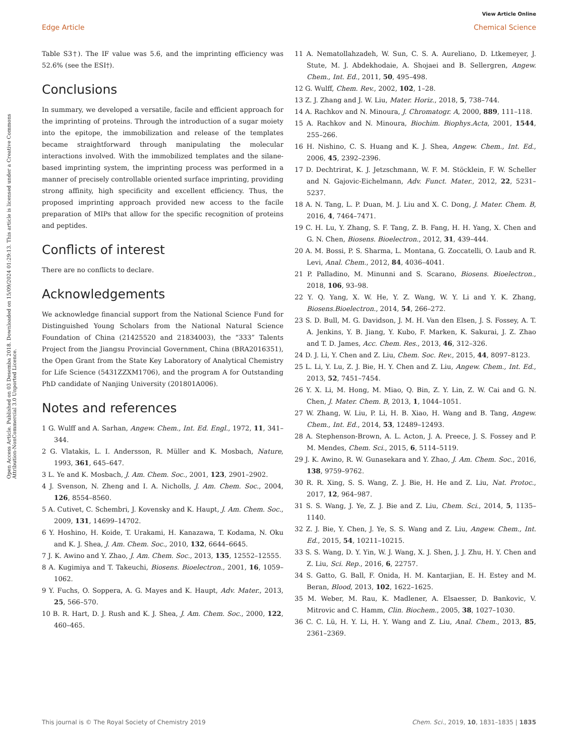View Article Online
Edge Article Chemical Science
Open Access Article. Published on 03 Desemba 2018. Downloaded on 15/09/2024 01:29:13. This article is licensed under a Creative Commons Attribution-NonCommercial 3.0 Unported Licence.
Table S3†). The IF value was 5.6, and the imprinting efficiency was 52.6% (see the ESI†).
Conclusions
In summary, we developed a versatile, facile and efficient approach for the imprinting of proteins. Through the introduction of a sugar moiety into the epitope, the immobilization and release of the templates became straightforward through manipulating the molecular interactions involved. With the immobilized templates and the silane-based imprinting system, the imprinting process was performed in a manner of precisely controllable oriented surface imprinting, providing strong affinity, high specificity and excellent efficiency. Thus, the proposed imprinting approach provided new access to the facile preparation of MIPs that allow for the specific recognition of proteins and peptides.
Conflicts of interest
There are no conflicts to declare.
Acknowledgements
We acknowledge financial support from the National Science Fund for Distinguished Young Scholars from the National Natural Science Foundation of China (21425520 and 21834003), the “333” Talents Project from the Jiangsu Provincial Government, China (BRA2016351), the Open Grant from the State Key Laboratory of Analytical Chemistry for Life Science (5431ZZXM1706), and the program A for Outstanding PhD candidate of Nanjing University (201801A006).
Notes and references
1 G. Wulff and A. Sarhan, Angew. Chem., Int. Ed. Engl., 1972, 11, 341–344.
2 G. Vlatakis, L. I. Andersson, R. Müller and K. Mosbach, Nature, 1993, 361, 645–647.
3 L. Ye and K. Mosbach, J. Am. Chem. Soc., 2001, 123, 2901–2902.
4 J. Svenson, N. Zheng and I. A. Nicholls, J. Am. Chem. Soc., 2004, 126, 8554–8560.
5 A. Cutivet, C. Schembri, J. Kovensky and K. Haupt, J. Am. Chem. Soc., 2009, 131, 14699–14702.
6 Y. Hoshino, H. Koide, T. Urakami, H. Kanazawa, T. Kodama, N. Oku and K. J. Shea, J. Am. Chem. Soc., 2010, 132, 6644–6645.
7 J. K. Awino and Y. Zhao, J. Am. Chem. Soc., 2013, 135, 12552–12555.
8 A. Kugimiya and T. Takeuchi, Biosens. Bioelectron., 2001, 16, 1059–1062.
9 Y. Fuchs, O. Soppera, A. G. Mayes and K. Haupt, Adv. Mater., 2013, 25, 566–570.
10 B. R. Hart, D. J. Rush and K. J. Shea, J. Am. Chem. Soc., 2000, 122, 460–465.
11 A. Nematollahzadeh, W. Sun, C. S. A. Aureliano, D. Ltkemeyer, J. Stute, M. J. Abdekhodaie, A. Shojaei and B. Sellergren, Angew. Chem., Int. Ed., 2011, 50, 495–498.
12 G. Wulff, Chem. Rev., 2002, 102, 1–28.
13 Z. J. Zhang and J. W. Liu, Mater. Horiz., 2018, 5, 738–744.
14 A. Rachkov and N. Minoura, J. Chromatogr. A, 2000, 889, 111–118.
15 A. Rachkov and N. Minoura, Biochim. Biophys.Acta, 2001, 1544, 255–266.
16 H. Nishino, C. S. Huang and K. J. Shea, Angew. Chem., Int. Ed., 2006, 45, 2392–2396.
17 D. Dechtrirat, K. J. Jetzschmann, W. F. M. Stöcklein, F. W. Scheller and N. Gajovic-Eichelmann, Adv. Funct. Mater., 2012, 22, 5231–5237.
18 A. N. Tang, L. P. Duan, M. J. Liu and X. C. Dong, J. Mater. Chem. B, 2016, 4, 7464–7471.
19 C. H. Lu, Y. Zhang, S. F. Tang, Z. B. Fang, H. H. Yang, X. Chen and G. N. Chen, Biosens. Bioelectron., 2012, 31, 439–444.
20 A. M. Bossi, P. S. Sharma, L. Montana, G. Zoccatelli, O. Laub and R. Levi, Anal. Chem., 2012, 84, 4036–4041.
21 P. Palladino, M. Minunni and S. Scarano, Biosens. Bioelectron., 2018, 106, 93–98.
22 Y. Q. Yang, X. W. He, Y. Z. Wang, W. Y. Li and Y. K. Zhang, Biosens.Bioelectron., 2014, 54, 266–272.
23 S. D. Bull, M. G. Davidson, J. M. H. Van den Elsen, J. S. Fossey, A. T. A. Jenkins, Y. B. Jiang, Y. Kubo, F. Marken, K. Sakurai, J. Z. Zhao and T. D. James, Acc. Chem. Res., 2013, 46, 312–326.
24 D. J. Li, Y. Chen and Z. Liu, Chem. Soc. Rev., 2015, 44, 8097–8123.
25 L. Li, Y. Lu, Z. J. Bie, H. Y. Chen and Z. Liu, Angew. Chem., Int. Ed., 2013, 52, 7451–7454.
26 Y. X. Li, M. Hong, M. Miao, Q. Bin, Z. Y. Lin, Z. W. Cai and G. N. Chen, J. Mater. Chem. B, 2013, 1, 1044–1051.
27 W. Zhang, W. Liu, P. Li, H. B. Xiao, H. Wang and B. Tang, Angew. Chem., Int. Ed., 2014, 53, 12489–12493.
28 A. Stephenson-Brown, A. L. Acton, J. A. Preece, J. S. Fossey and P. M. Mendes, Chem. Sci., 2015, 6, 5114–5119.
29 J. K. Awino, R. W. Gunasekara and Y. Zhao, J. Am. Chem. Soc., 2016, 138, 9759–9762.
30 R. R. Xing, S. S. Wang, Z. J. Bie, H. He and Z. Liu, Nat. Protoc., 2017, 12, 964–987.
31 S. S. Wang, J. Ye, Z. J. Bie and Z. Liu, Chem. Sci., 2014, 5, 1135–1140.
32 Z. J. Bie, Y. Chen, J. Ye, S. S. Wang and Z. Liu, Angew. Chem., Int. Ed., 2015, 54, 10211–10215.
33 S. S. Wang, D. Y. Yin, W. J. Wang, X. J. Shen, J. J. Zhu, H. Y. Chen and Z. Liu, Sci. Rep., 2016, 6, 22757.
34 S. Gatto, G. Ball, F. Onida, H. M. Kantarjian, E. H. Estey and M. Beran, Blood, 2013, 102, 1622–1625.
35 M. Weber, M. Rau, K. Madlener, A. Elsaesser, D. Bankovic, V. Mitrovic and C. Hamm, Clin. Biochem., 2005, 38, 1027–1030.
36 C. C. Lü, H. Y. Li, H. Y. Wang and Z. Liu, Anal. Chem., 2013, 85, 2361–2369.
This journal is © The Royal Society of Chemistry 2019 Chem. Sci., 2019, 10, 1831–1835 | 1835